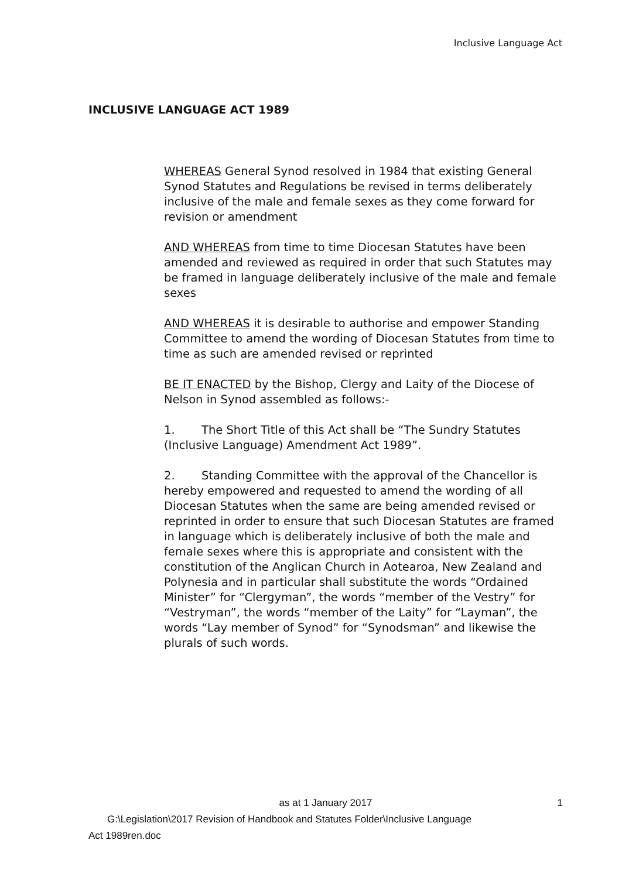Inclusive Language Act
INCLUSIVE LANGUAGE ACT 1989
WHEREAS General Synod resolved in 1984 that existing General Synod Statutes and Regulations be revised in terms deliberately inclusive of the male and female sexes as they come forward for revision or amendment
AND WHEREAS from time to time Diocesan Statutes have been amended and reviewed as required in order that such Statutes may be framed in language deliberately inclusive of the male and female sexes
AND WHEREAS it is desirable to authorise and empower Standing Committee to amend the wording of Diocesan Statutes from time to time as such are amended revised or reprinted
BE IT ENACTED by the Bishop, Clergy and Laity of the Diocese of Nelson in Synod assembled as follows:-
1. The Short Title of this Act shall be “The Sundry Statutes (Inclusive Language) Amendment Act 1989”.
2. Standing Committee with the approval of the Chancellor is hereby empowered and requested to amend the wording of all Diocesan Statutes when the same are being amended revised or reprinted in order to ensure that such Diocesan Statutes are framed in language which is deliberately inclusive of both the male and female sexes where this is appropriate and consistent with the constitution of the Anglican Church in Aotearoa, New Zealand and Polynesia and in particular shall substitute the words “Ordained Minister” for “Clergyman”, the words “member of the Vestry” for “Vestryman”, the words “member of the Laity” for “Layman”, the words “Lay member of Synod” for “Synodsman” and likewise the plurals of such words.
as at 1 January 2017 1
G:\Legislation\2017 Revision of Handbook and Statutes Folder\Inclusive Language
Act 1989ren.doc